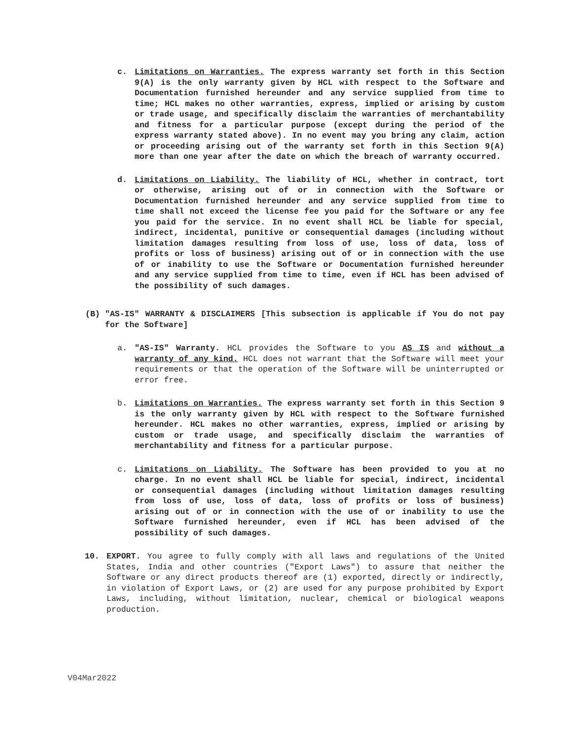c. Limitations on Warranties. The express warranty set forth in this Section 9(A) is the only warranty given by HCL with respect to the Software and Documentation furnished hereunder and any service supplied from time to time; HCL makes no other warranties, express, implied or arising by custom or trade usage, and specifically disclaim the warranties of merchantability and fitness for a particular purpose (except during the period of the express warranty stated above). In no event may you bring any claim, action or proceeding arising out of the warranty set forth in this Section 9(A) more than one year after the date on which the breach of warranty occurred.
d. Limitations on Liability. The liability of HCL, whether in contract, tort or otherwise, arising out of or in connection with the Software or Documentation furnished hereunder and any service supplied from time to time shall not exceed the license fee you paid for the Software or any fee you paid for the service. In no event shall HCL be liable for special, indirect, incidental, punitive or consequential damages (including without limitation damages resulting from loss of use, loss of data, loss of profits or loss of business) arising out of or in connection with the use of or inability to use the Software or Documentation furnished hereunder and any service supplied from time to time, even if HCL has been advised of the possibility of such damages.
(B) "AS-IS" WARRANTY & DISCLAIMERS [This subsection is applicable if You do not pay for the Software]
a. "AS-IS" Warranty. HCL provides the Software to you AS IS and without a warranty of any kind. HCL does not warrant that the Software will meet your requirements or that the operation of the Software will be uninterrupted or error free.
b. Limitations on Warranties. The express warranty set forth in this Section 9 is the only warranty given by HCL with respect to the Software furnished hereunder. HCL makes no other warranties, express, implied or arising by custom or trade usage, and specifically disclaim the warranties of merchantability and fitness for a particular purpose.
c. Limitations on Liability. The Software has been provided to you at no charge. In no event shall HCL be liable for special, indirect, incidental or consequential damages (including without limitation damages resulting from loss of use, loss of data, loss of profits or loss of business) arising out of or in connection with the use of or inability to use the Software furnished hereunder, even if HCL has been advised of the possibility of such damages.
10. EXPORT. You agree to fully comply with all laws and regulations of the United States, India and other countries ("Export Laws") to assure that neither the Software or any direct products thereof are (1) exported, directly or indirectly, in violation of Export Laws, or (2) are used for any purpose prohibited by Export Laws, including, without limitation, nuclear, chemical or biological weapons production.
V04Mar2022